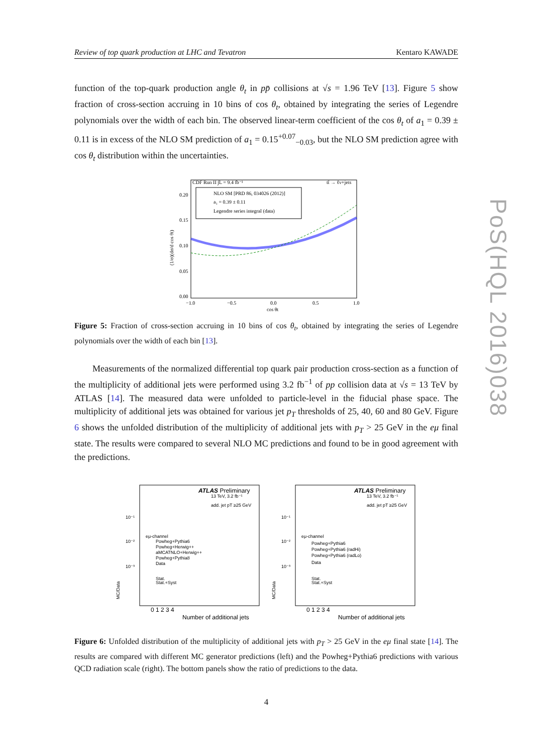PoS(HQL 2016)038
Review of top quark production at LHC and Tevatron Kentaro KAWADE
function of the top-quark production angle θ<sub>t</sub> in pp̄ collisions at √s = 1.96 TeV [13]. Figure 5 show fraction of cross-section accruing in 10 bins of cos θ<sub>t</sub>, obtained by integrating the series of Legendre polynomials over the width of each bin. The observed linear-term coefficient of the cos θ<sub>t</sub> of a<sub>1</sub> = 0.39 ± 0.11 is in excess of the NLO SM prediction of a<sub>1</sub> = 0.15<sup>+0.07</sup><sub>−0.03</sub>, but the NLO SM prediction agree with cos θ<sub>t</sub> distribution within the uncertainties.
CDF Run II ∫L = 9.4 fb⁻¹
tt̄ → ℓν+jets
0.20
0.15
0.10
0.05
0.00
−1.0
−0.5
0.0
0.5
1.0
cos θt
(1/σ)(dσ/d cos θt)
NLO SM [PRD 86, 034026 (2012)]
a₁ = 0.39 ± 0.11
Legendre series integral (data)
Figure 5: Fraction of cross-section accruing in 10 bins of cos θ<sub>t</sub>, obtained by integrating the series of Legendre polynomials over the width of each bin [13].
Measurements of the normalized differential top quark pair production cross-section as a function of the multiplicity of additional jets were performed using 3.2 fb<sup>−1</sup> of pp collision data at √s = 13 TeV by ATLAS [14]. The measured data were unfolded to particle-level in the fiducial phase space. The multiplicity of additional jets was obtained for various jet p<sub>T</sub> thresholds of 25, 40, 60 and 80 GeV. Figure 6 shows the unfolded distribution of the multiplicity of additional jets with p<sub>T</sub> > 25 GeV in the eμ final state. The results were compared to several NLO MC predictions and found to be in good agreement with the predictions.
ATLAS Preliminary
13 TeV, 3.2 fb⁻¹
add. jet pT ≥25 GeV
eμ-channel
Powheg+Pythia6
Powheg+Herwig++
aMCATNLO+Herwig++
Powheg+Pythia8
Data
Stat.
Stat.+Syst
10⁻¹
10⁻²
10⁻³
MC/Data
0 1 2 3 4
Number of additional jets
ATLAS Preliminary
13 TeV, 3.2 fb⁻¹
add. jet pT ≥25 GeV
eμ-channel
Powheg+Pythia6
Powheg+Pythia6 (radHi)
Powheg+Pythia6 (radLo)
Data
Stat.
Stat.+Syst
10⁻¹
10⁻²
10⁻³
MC/Data
0 1 2 3 4
Number of additional jets
Figure 6: Unfolded distribution of the multiplicity of additional jets with p<sub>T</sub> > 25 GeV in the eμ final state [14]. The results are compared with different MC generator predictions (left) and the Powheg+Pythia6 predictions with various QCD radiation scale (right). The bottom panels show the ratio of predictions to the data.
4